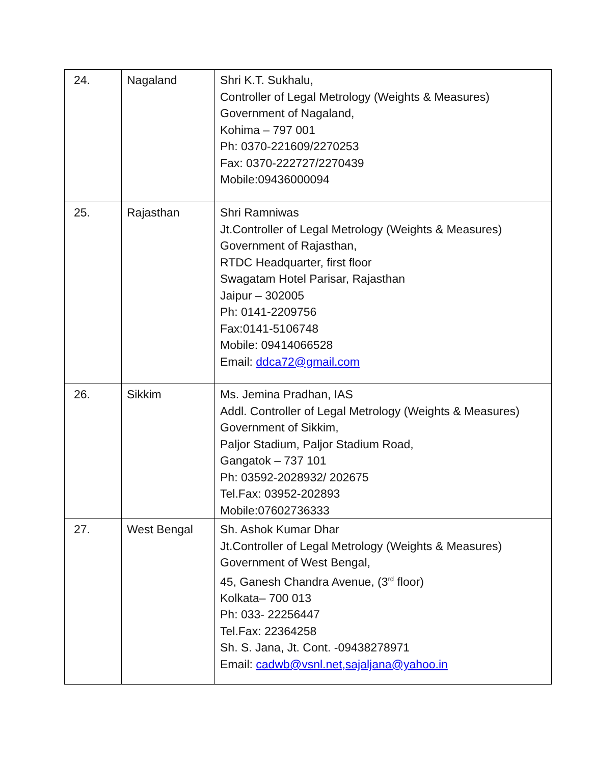| 24. | Nagaland | Shri K.T. Sukhalu, Controller of Legal Metrology (Weights & Measures) Government of Nagaland, Kohima – 797 001 Ph: 0370-221609/2270253 Fax: 0370-222727/2270439 Mobile:09436000094 |
| 25. | Rajasthan | Shri Ramniwas Jt.Controller of Legal Metrology (Weights & Measures) Government of Rajasthan, RTDC Headquarter, first floor Swagatam Hotel Parisar, Rajasthan Jaipur – 302005 Ph: 0141-2209756 Fax:0141-5106748 Mobile: 09414066528 Email: ddca72@gmail.com |
| 26. | Sikkim | Ms. Jemina Pradhan, IAS Addl. Controller of Legal Metrology (Weights & Measures) Government of Sikkim, Paljor Stadium, Paljor Stadium Road, Gangatok – 737 101 Ph: 03592-2028932/ 202675 Tel.Fax: 03952-202893 Mobile:07602736333 |
| 27. | West Bengal | Sh. Ashok Kumar Dhar Jt.Controller of Legal Metrology (Weights & Measures) Government of West Bengal, 45, Ganesh Chandra Avenue, (3<sup>rd</sup> floor) Kolkata– 700 013 Ph: 033- 22256447 Tel.Fax: 22364258 Sh. S. Jana, Jt. Cont. -09438278971 Email: cadwb@vsnl.net,sajaljana@yahoo.in |